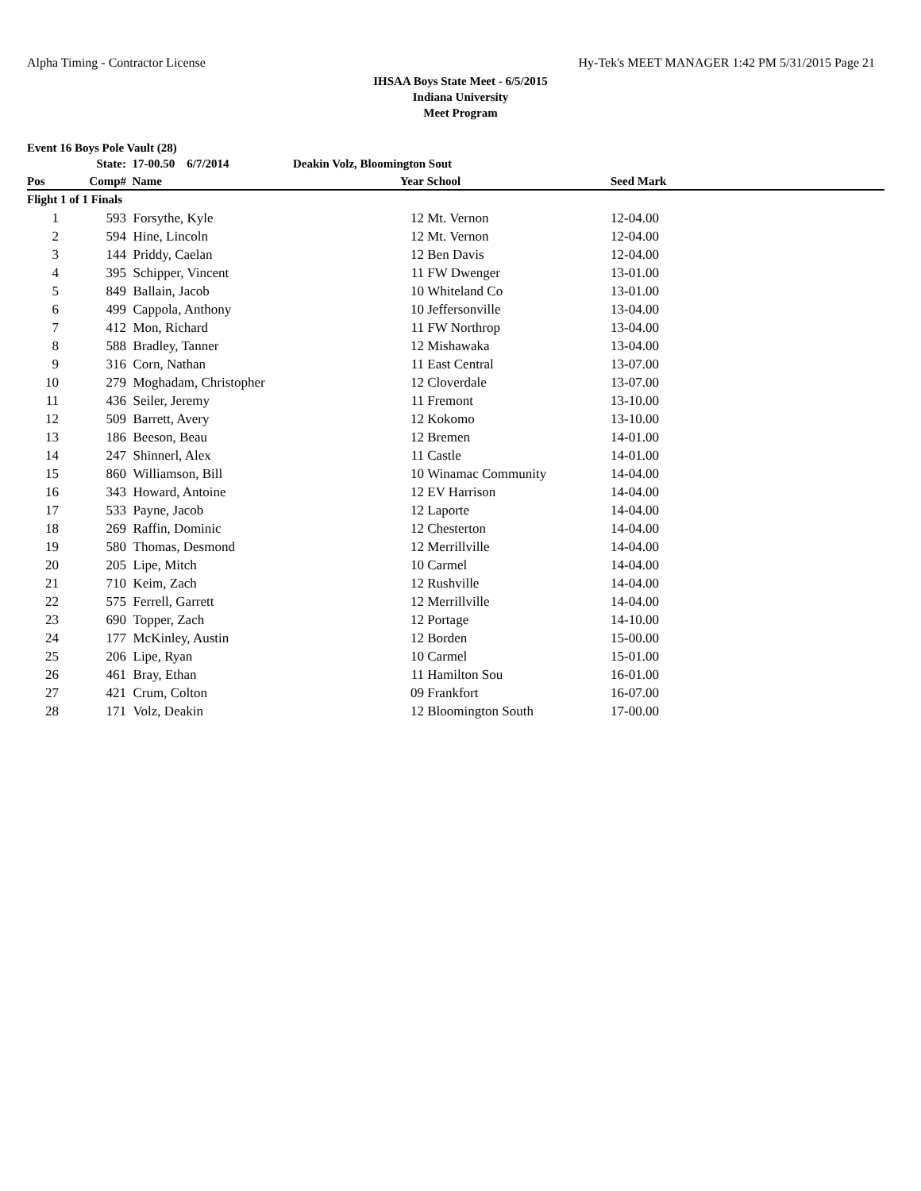Alpha Timing - Contractor License Hy-Tek's MEET MANAGER 1:42 PM 5/31/2015 Page 21
IHSAA Boys State Meet - 6/5/2015
Indiana University
Meet Program
Event 16 Boys Pole Vault (28)
| | State: | 17-00.50 6/7/2014 | Deakin Volz, Bloomington Sout | | | |
| Pos | Comp# | Name | Year | School | Seed Mark | |
| Flight 1 of 1 Finals | | | | | | |
| 1 | 593 | Forsythe, Kyle | 12 | Mt. Vernon | 12-04.00 | |
| 2 | 594 | Hine, Lincoln | 12 | Mt. Vernon | 12-04.00 | |
| 3 | 144 | Priddy, Caelan | 12 | Ben Davis | 12-04.00 | |
| 4 | 395 | Schipper, Vincent | 11 | FW Dwenger | 13-01.00 | |
| 5 | 849 | Ballain, Jacob | 10 | Whiteland Co | 13-01.00 | |
| 6 | 499 | Cappola, Anthony | 10 | Jeffersonville | 13-04.00 | |
| 7 | 412 | Mon, Richard | 11 | FW Northrop | 13-04.00 | |
| 8 | 588 | Bradley, Tanner | 12 | Mishawaka | 13-04.00 | |
| 9 | 316 | Corn, Nathan | 11 | East Central | 13-07.00 | |
| 10 | 279 | Moghadam, Christopher | 12 | Cloverdale | 13-07.00 | |
| 11 | 436 | Seiler, Jeremy | 11 | Fremont | 13-10.00 | |
| 12 | 509 | Barrett, Avery | 12 | Kokomo | 13-10.00 | |
| 13 | 186 | Beeson, Beau | 12 | Bremen | 14-01.00 | |
| 14 | 247 | Shinnerl, Alex | 11 | Castle | 14-01.00 | |
| 15 | 860 | Williamson, Bill | 10 | Winamac Community | 14-04.00 | |
| 16 | 343 | Howard, Antoine | 12 | EV Harrison | 14-04.00 | |
| 17 | 533 | Payne, Jacob | 12 | Laporte | 14-04.00 | |
| 18 | 269 | Raffin, Dominic | 12 | Chesterton | 14-04.00 | |
| 19 | 580 | Thomas, Desmond | 12 | Merrillville | 14-04.00 | |
| 20 | 205 | Lipe, Mitch | 10 | Carmel | 14-04.00 | |
| 21 | 710 | Keim, Zach | 12 | Rushville | 14-04.00 | |
| 22 | 575 | Ferrell, Garrett | 12 | Merrillville | 14-04.00 | |
| 23 | 690 | Topper, Zach | 12 | Portage | 14-10.00 | |
| 24 | 177 | McKinley, Austin | 12 | Borden | 15-00.00 | |
| 25 | 206 | Lipe, Ryan | 10 | Carmel | 15-01.00 | |
| 26 | 461 | Bray, Ethan | 11 | Hamilton Sou | 16-01.00 | |
| 27 | 421 | Crum, Colton | 09 | Frankfort | 16-07.00 | |
| 28 | 171 | Volz, Deakin | 12 | Bloomington South | 17-00.00 | |